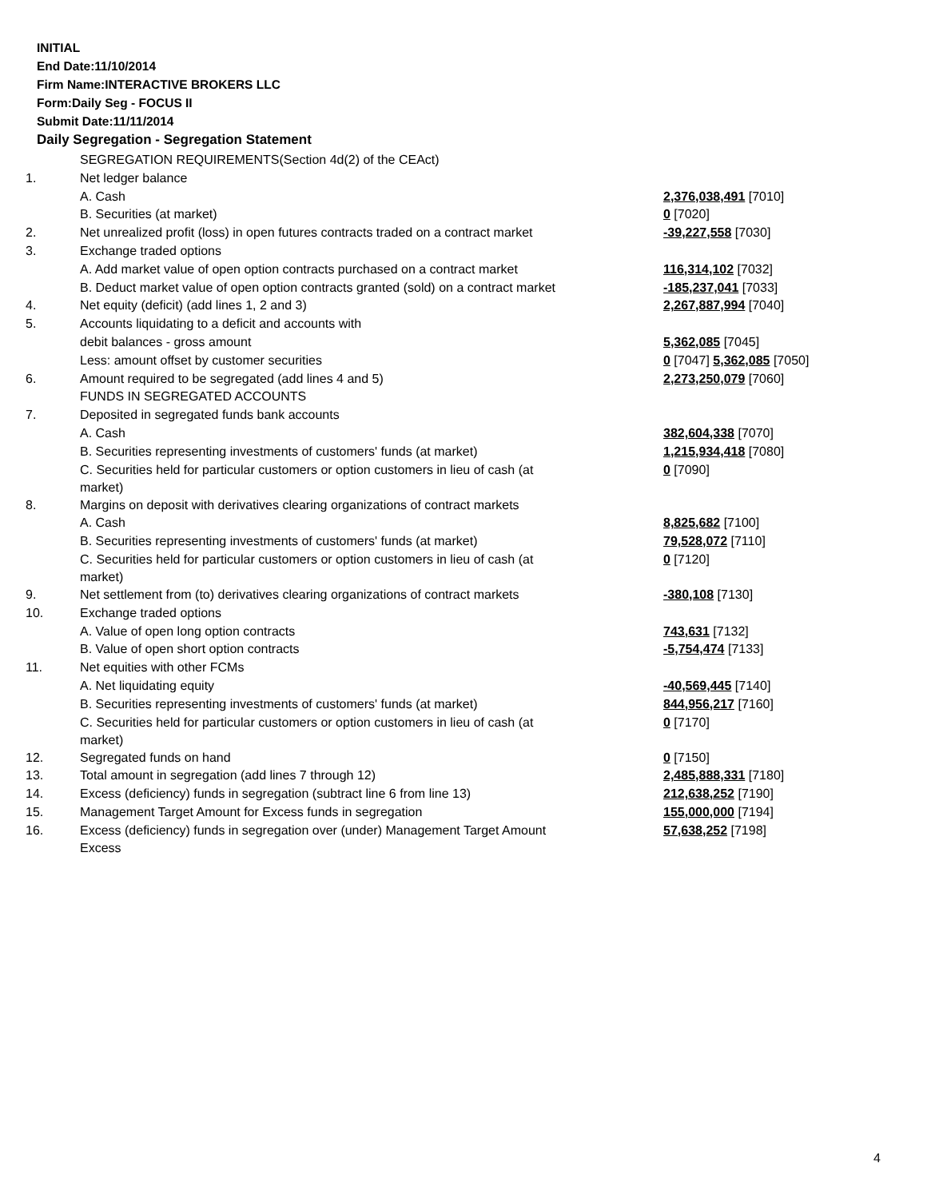INITIAL
End Date:11/10/2014
Firm Name:INTERACTIVE BROKERS LLC
Form:Daily Seg - FOCUS II
Submit Date:11/11/2014
Daily Segregation - Segregation Statement
| | SEGREGATION REQUIREMENTS(Section 4d(2) of the CEAct) | |
| 1. | Net ledger balance | |
| | A. Cash | 2,376,038,491 [7010] |
| | B. Securities (at market) | 0 [7020] |
| 2. | Net unrealized profit (loss) in open futures contracts traded on a contract market | -39,227,558 [7030] |
| 3. | Exchange traded options | |
| | A. Add market value of open option contracts purchased on a contract market | 116,314,102 [7032] |
| | B. Deduct market value of open option contracts granted (sold) on a contract market | -185,237,041 [7033] |
| 4. | Net equity (deficit) (add lines 1, 2 and 3) | 2,267,887,994 [7040] |
| 5. | Accounts liquidating to a deficit and accounts with | |
| | debit balances - gross amount | 5,362,085 [7045] |
| | Less: amount offset by customer securities | 0 [7047] 5,362,085 [7050] |
| 6. | Amount required to be segregated (add lines 4 and 5) | 2,273,250,079 [7060] |
| | FUNDS IN SEGREGATED ACCOUNTS | |
| 7. | Deposited in segregated funds bank accounts | |
| | A. Cash | 382,604,338 [7070] |
| | B. Securities representing investments of customers' funds (at market) | 1,215,934,418 [7080] |
| | C. Securities held for particular customers or option customers in lieu of cash (at market) | 0 [7090] |
| 8. | Margins on deposit with derivatives clearing organizations of contract markets | |
| | A. Cash | 8,825,682 [7100] |
| | B. Securities representing investments of customers' funds (at market) | 79,528,072 [7110] |
| | C. Securities held for particular customers or option customers in lieu of cash (at market) | 0 [7120] |
| 9. | Net settlement from (to) derivatives clearing organizations of contract markets | -380,108 [7130] |
| 10. | Exchange traded options | |
| | A. Value of open long option contracts | 743,631 [7132] |
| | B. Value of open short option contracts | -5,754,474 [7133] |
| 11. | Net equities with other FCMs | |
| | A. Net liquidating equity | -40,569,445 [7140] |
| | B. Securities representing investments of customers' funds (at market) | 844,956,217 [7160] |
| | C. Securities held for particular customers or option customers in lieu of cash (at market) | 0 [7170] |
| 12. | Segregated funds on hand | 0 [7150] |
| 13. | Total amount in segregation (add lines 7 through 12) | 2,485,888,331 [7180] |
| 14. | Excess (deficiency) funds in segregation (subtract line 6 from line 13) | 212,638,252 [7190] |
| 15. | Management Target Amount for Excess funds in segregation | 155,000,000 [7194] |
| 16. | Excess (deficiency) funds in segregation over (under) Management Target Amount Excess | 57,638,252 [7198] |
4